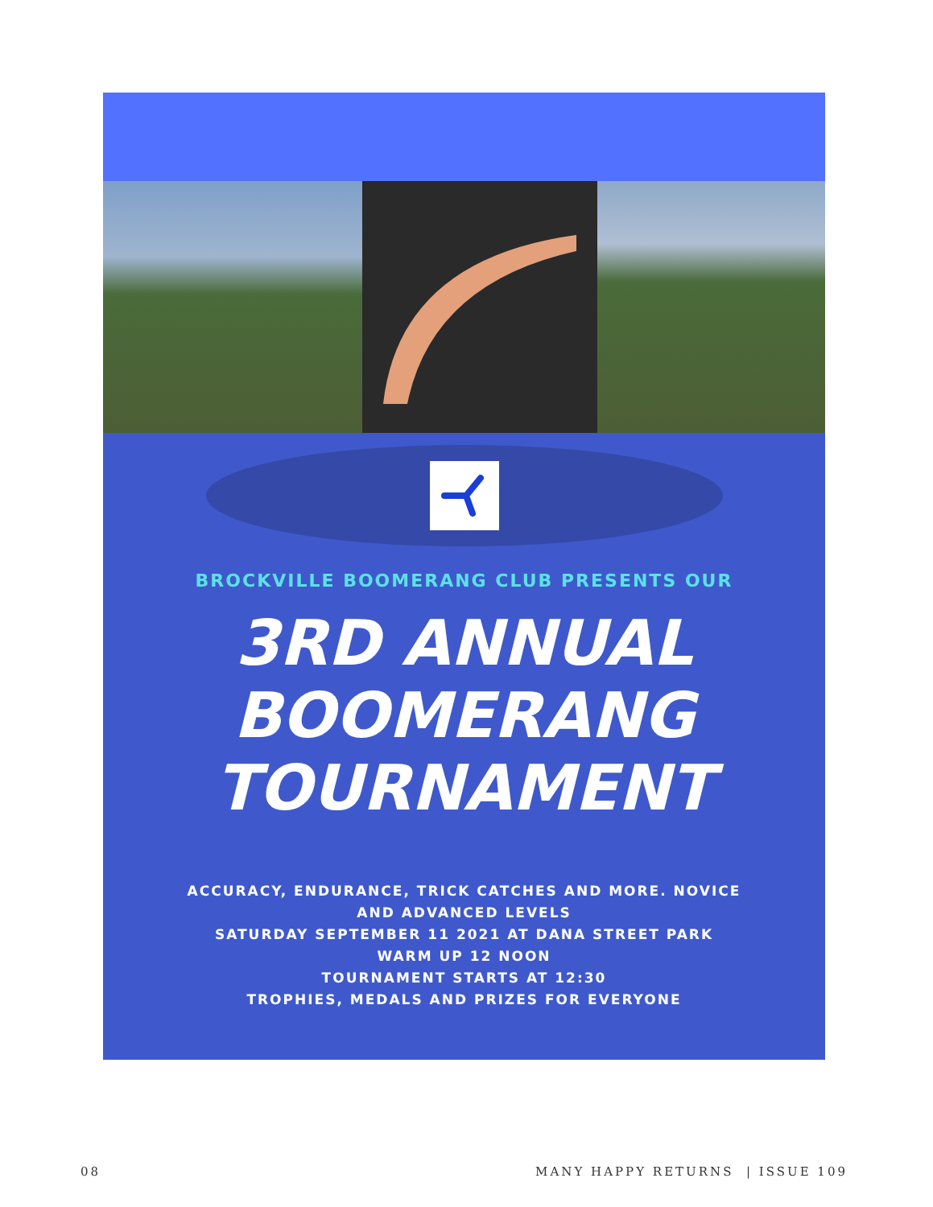BROCKVILLE BOOMERANG CLUB PRESENTS OUR
3RD ANNUAL
BOOMERANG
TOURNAMENT
ACCURACY, ENDURANCE, TRICK CATCHES AND MORE. NOVICE
AND ADVANCED LEVELS
SATURDAY SEPTEMBER 11 2021 AT DANA STREET PARK
WARM UP 12 NOON
TOURNAMENT STARTS AT 12:30
TROPHIES, MEDALS AND PRIZES FOR EVERYONE
08 MANY HAPPY RETURNS | ISSUE 109